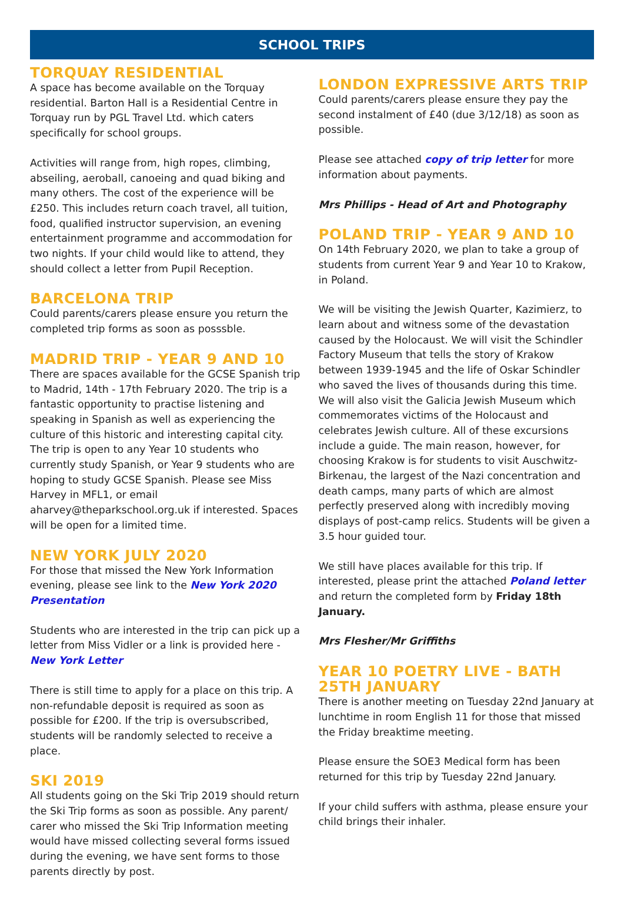SCHOOL TRIPS
TORQUAY RESIDENTIAL
A space has become available on the Torquay residential. Barton Hall is a Residential Centre in Torquay run by PGL Travel Ltd. which caters specifically for school groups.
Activities will range from, high ropes, climbing, abseiling, aeroball, canoeing and quad biking and many others. The cost of the experience will be £250. This includes return coach travel, all tuition, food, qualified instructor supervision, an evening entertainment programme and accommodation for two nights. If your child would like to attend, they should collect a letter from Pupil Reception.
BARCELONA TRIP
Could parents/carers please ensure you return the completed trip forms as soon as posssble.
MADRID TRIP - YEAR 9 AND 10
There are spaces available for the GCSE Spanish trip to Madrid, 14th - 17th February 2020. The trip is a fantastic opportunity to practise listening and speaking in Spanish as well as experiencing the culture of this historic and interesting capital city. The trip is open to any Year 10 students who currently study Spanish, or Year 9 students who are hoping to study GCSE Spanish. Please see Miss Harvey in MFL1, or email aharvey@theparkschool.org.uk if interested. Spaces will be open for a limited time.
NEW YORK JULY 2020
For those that missed the New York Information evening, please see link to the New York 2020 Presentation
Students who are interested in the trip can pick up a letter from Miss Vidler or a link is provided here - New York Letter
There is still time to apply for a place on this trip. A non-refundable deposit is required as soon as possible for £200. If the trip is oversubscribed, students will be randomly selected to receive a place.
SKI 2019
All students going on the Ski Trip 2019 should return the Ski Trip forms as soon as possible. Any parent/ carer who missed the Ski Trip Information meeting would have missed collecting several forms issued during the evening, we have sent forms to those parents directly by post.
LONDON EXPRESSIVE ARTS TRIP
Could parents/carers please ensure they pay the second instalment of £40 (due 3/12/18) as soon as possible.
Please see attached copy of trip letter for more information about payments.
Mrs Phillips - Head of Art and Photography
POLAND TRIP - YEAR 9 AND 10
On 14th February 2020, we plan to take a group of students from current Year 9 and Year 10 to Krakow, in Poland.
We will be visiting the Jewish Quarter, Kazimierz, to learn about and witness some of the devastation caused by the Holocaust. We will visit the Schindler Factory Museum that tells the story of Krakow between 1939-1945 and the life of Oskar Schindler who saved the lives of thousands during this time. We will also visit the Galicia Jewish Museum which commemorates victims of the Holocaust and celebrates Jewish culture. All of these excursions include a guide. The main reason, however, for choosing Krakow is for students to visit Auschwitz-Birkenau, the largest of the Nazi concentration and death camps, many parts of which are almost perfectly preserved along with incredibly moving displays of post-camp relics. Students will be given a 3.5 hour guided tour.
We still have places available for this trip. If interested, please print the attached Poland letter and return the completed form by Friday 18th January.
Mrs Flesher/Mr Griffiths
YEAR 10 POETRY LIVE - BATH 25TH JANUARY
There is another meeting on Tuesday 22nd January at lunchtime in room English 11 for those that missed the Friday breaktime meeting.
Please ensure the SOE3 Medical form has been returned for this trip by Tuesday 22nd January.
If your child suffers with asthma, please ensure your child brings their inhaler.